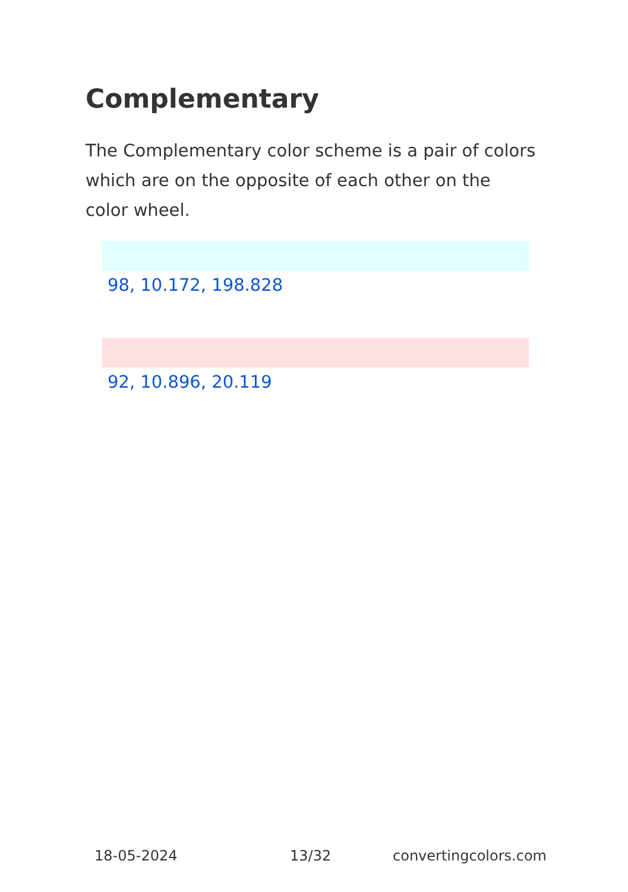Complementary
The Complementary color scheme is a pair of colors which are on the opposite of each other on the color wheel.
98, 10.172, 198.828
92, 10.896, 20.119
18-05-2024 13/32 convertingcolors.com